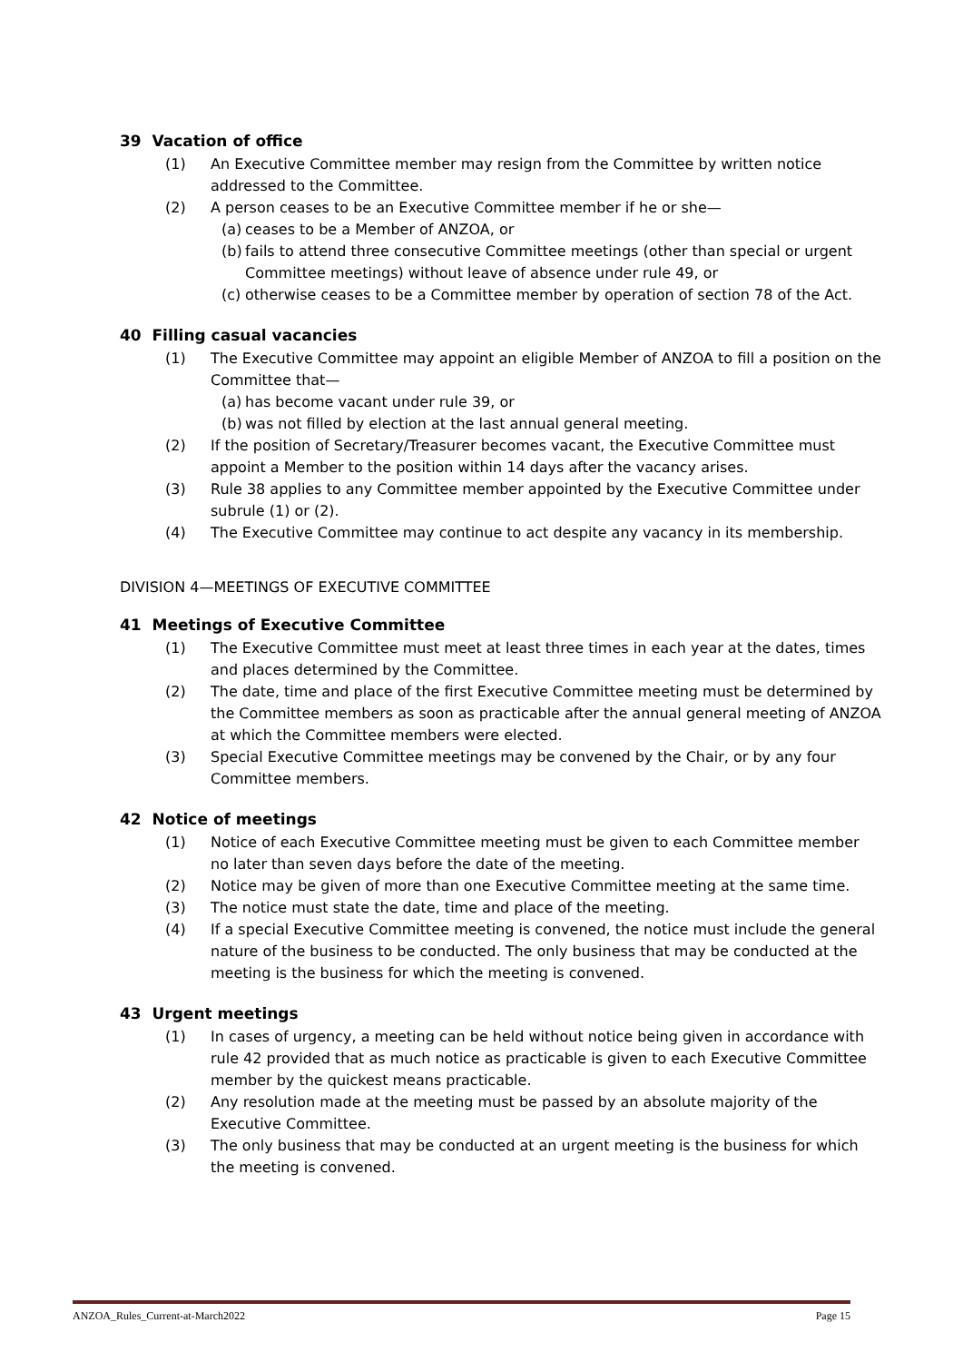39 Vacation of office
(1) An Executive Committee member may resign from the Committee by written notice addressed to the Committee.
(2) A person ceases to be an Executive Committee member if he or she—
(a) ceases to be a Member of ANZOA, or
(b) fails to attend three consecutive Committee meetings (other than special or urgent Committee meetings) without leave of absence under rule 49, or
(c) otherwise ceases to be a Committee member by operation of section 78 of the Act.
40 Filling casual vacancies
(1) The Executive Committee may appoint an eligible Member of ANZOA to fill a position on the Committee that—
(a) has become vacant under rule 39, or
(b) was not filled by election at the last annual general meeting.
(2) If the position of Secretary/Treasurer becomes vacant, the Executive Committee must appoint a Member to the position within 14 days after the vacancy arises.
(3) Rule 38 applies to any Committee member appointed by the Executive Committee under subrule (1) or (2).
(4) The Executive Committee may continue to act despite any vacancy in its membership.
DIVISION 4—MEETINGS OF EXECUTIVE COMMITTEE
41 Meetings of Executive Committee
(1) The Executive Committee must meet at least three times in each year at the dates, times and places determined by the Committee.
(2) The date, time and place of the first Executive Committee meeting must be determined by the Committee members as soon as practicable after the annual general meeting of ANZOA at which the Committee members were elected.
(3) Special Executive Committee meetings may be convened by the Chair, or by any four Committee members.
42 Notice of meetings
(1) Notice of each Executive Committee meeting must be given to each Committee member no later than seven days before the date of the meeting.
(2) Notice may be given of more than one Executive Committee meeting at the same time.
(3) The notice must state the date, time and place of the meeting.
(4) If a special Executive Committee meeting is convened, the notice must include the general nature of the business to be conducted. The only business that may be conducted at the meeting is the business for which the meeting is convened.
43 Urgent meetings
(1) In cases of urgency, a meeting can be held without notice being given in accordance with rule 42 provided that as much notice as practicable is given to each Executive Committee member by the quickest means practicable.
(2) Any resolution made at the meeting must be passed by an absolute majority of the Executive Committee.
(3) The only business that may be conducted at an urgent meeting is the business for which the meeting is convened.
ANZOA_Rules_Current-at-March2022 Page 15